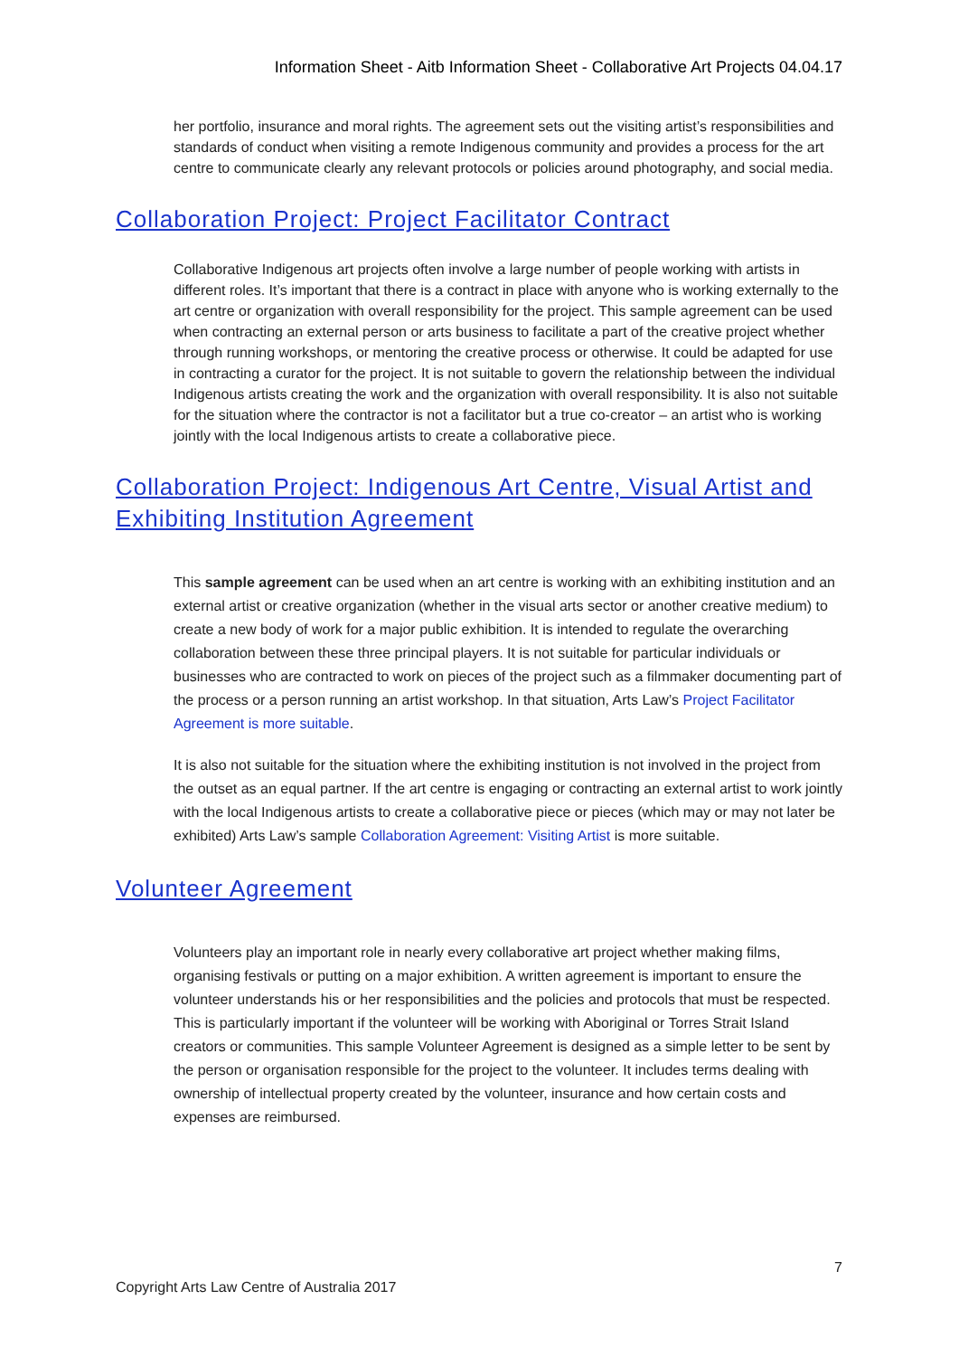Information Sheet - Aitb Information Sheet - Collaborative Art Projects 04.04.17
her portfolio, insurance and moral rights. The agreement sets out the visiting artist’s responsibilities and standards of conduct when visiting a remote Indigenous community and provides a process for the art centre to communicate clearly any relevant protocols or policies around photography, and social media.
Collaboration Project: Project Facilitator Contract
Collaborative Indigenous art projects often involve a large number of people working with artists in different roles. It’s important that there is a contract in place with anyone who is working externally to the art centre or organization with overall responsibility for the project. This sample agreement can be used when contracting an external person or arts business to facilitate a part of the creative project whether through running workshops, or mentoring the creative process or otherwise. It could be adapted for use in contracting a curator for the project. It is not suitable to govern the relationship between the individual Indigenous artists creating the work and the organization with overall responsibility. It is also not suitable for the situation where the contractor is not a facilitator but a true co-creator – an artist who is working jointly with the local Indigenous artists to create a collaborative piece.
Collaboration Project: Indigenous Art Centre, Visual Artist and Exhibiting Institution Agreement
This sample agreement can be used when an art centre is working with an exhibiting institution and an external artist or creative organization (whether in the visual arts sector or another creative medium) to create a new body of work for a major public exhibition. It is intended to regulate the overarching collaboration between these three principal players. It is not suitable for particular individuals or businesses who are contracted to work on pieces of the project such as a filmmaker documenting part of the process or a person running an artist workshop. In that situation, Arts Law’s Project Facilitator Agreement is more suitable.
It is also not suitable for the situation where the exhibiting institution is not involved in the project from the outset as an equal partner. If the art centre is engaging or contracting an external artist to work jointly with the local Indigenous artists to create a collaborative piece or pieces (which may or may not later be exhibited) Arts Law’s sample Collaboration Agreement: Visiting Artist is more suitable.
Volunteer Agreement
Volunteers play an important role in nearly every collaborative art project whether making films, organising festivals or putting on a major exhibition. A written agreement is important to ensure the volunteer understands his or her responsibilities and the policies and protocols that must be respected. This is particularly important if the volunteer will be working with Aboriginal or Torres Strait Island creators or communities. This sample Volunteer Agreement is designed as a simple letter to be sent by the person or organisation responsible for the project to the volunteer. It includes terms dealing with ownership of intellectual property created by the volunteer, insurance and how certain costs and expenses are reimbursed.
7
Copyright Arts Law Centre of Australia 2017